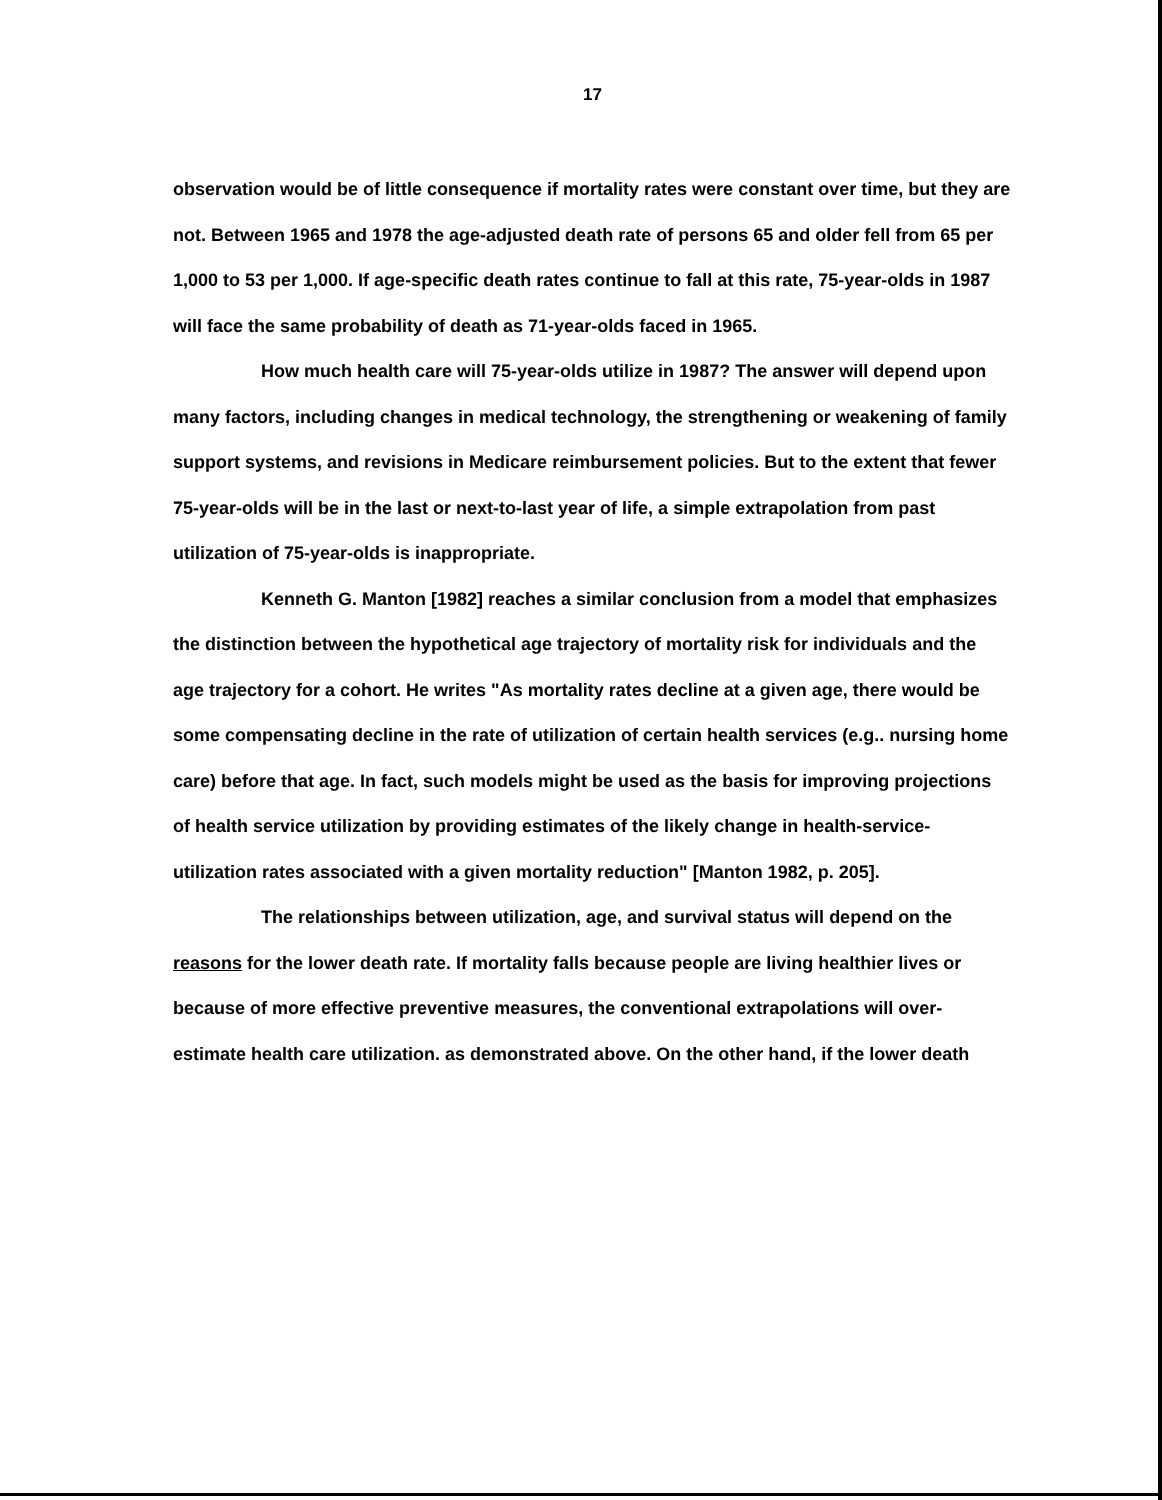17
observation would be of little consequence if mortality rates were constant over time, but they are not. Between 1965 and 1978 the age-adjusted death rate of persons 65 and older fell from 65 per 1,000 to 53 per 1,000. If age-specific death rates continue to fall at this rate, 75-year-olds in 1987 will face the same probability of death as 71-year-olds faced in 1965.
How much health care will 75-year-olds utilize in 1987? The answer will depend upon many factors, including changes in medical technology, the strengthening or weakening of family support systems, and revisions in Medicare reimbursement policies. But to the extent that fewer 75-year-olds will be in the last or next-to-last year of life, a simple extrapolation from past utilization of 75-year-olds is inappropriate.
Kenneth G. Manton [1982] reaches a similar conclusion from a model that emphasizes the distinction between the hypothetical age trajectory of mortality risk for individuals and the age trajectory for a cohort. He writes "As mortality rates decline at a given age, there would be some compensating decline in the rate of utilization of certain health services (e.g.. nursing home care) before that age. In fact, such models might be used as the basis for improving projections of health service utilization by providing estimates of the likely change in health-service-utilization rates associated with a given mortality reduction" [Manton 1982, p. 205].
The relationships between utilization, age, and survival status will depend on the reasons for the lower death rate. If mortality falls because people are living healthier lives or because of more effective preventive measures, the conventional extrapolations will over-estimate health care utilization. as demonstrated above. On the other hand, if the lower death